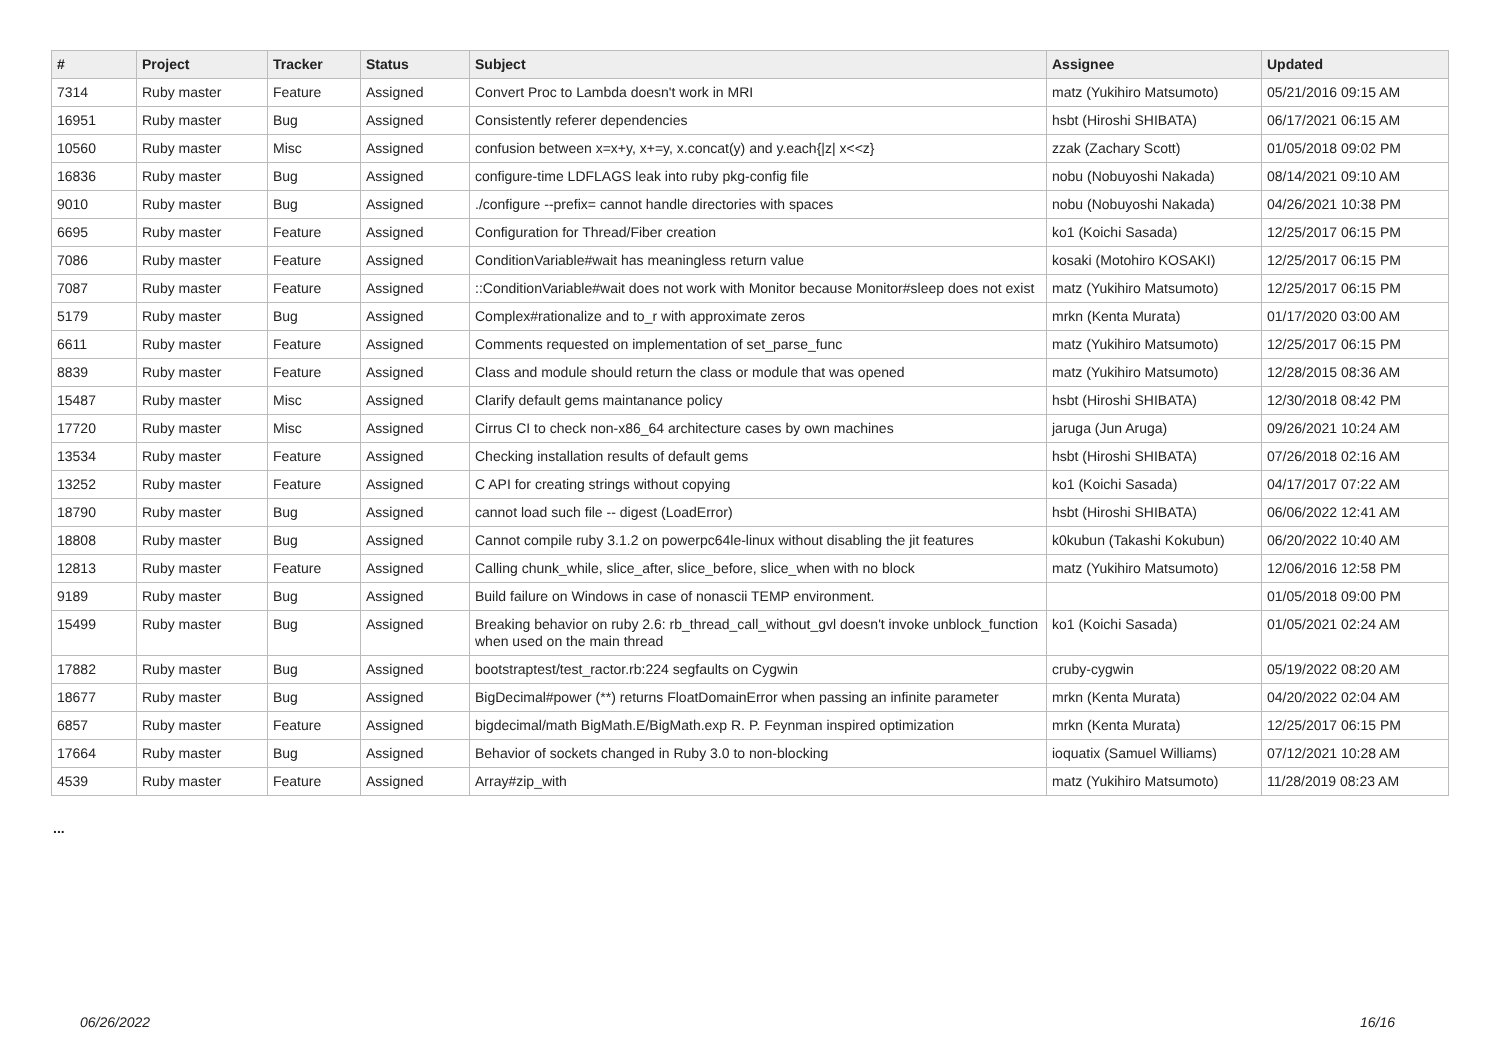| # | Project | Tracker | Status | Subject | Assignee | Updated |
| --- | --- | --- | --- | --- | --- | --- |
| 7314 | Ruby master | Feature | Assigned | Convert Proc to Lambda doesn't work in MRI | matz (Yukihiro Matsumoto) | 05/21/2016 09:15 AM |
| 16951 | Ruby master | Bug | Assigned | Consistently referer dependencies | hsbt (Hiroshi SHIBATA) | 06/17/2021 06:15 AM |
| 10560 | Ruby master | Misc | Assigned | confusion between x=x+y, x+=y, x.concat(y) and y.each{/z/ x<<z} | zzak (Zachary Scott) | 01/05/2018 09:02 PM |
| 16836 | Ruby master | Bug | Assigned | configure-time LDFLAGS leak into ruby pkg-config file | nobu (Nobuyoshi Nakada) | 08/14/2021 09:10 AM |
| 9010 | Ruby master | Bug | Assigned | ./configure --prefix= cannot handle directories with spaces | nobu (Nobuyoshi Nakada) | 04/26/2021 10:38 PM |
| 6695 | Ruby master | Feature | Assigned | Configuration for Thread/Fiber creation | ko1 (Koichi Sasada) | 12/25/2017 06:15 PM |
| 7086 | Ruby master | Feature | Assigned | ConditionVariable#wait has meaningless return value | kosaki (Motohiro KOSAKI) | 12/25/2017 06:15 PM |
| 7087 | Ruby master | Feature | Assigned | ::ConditionVariable#wait does not work with Monitor because Monitor#sleep does not exist | matz (Yukihiro Matsumoto) | 12/25/2017 06:15 PM |
| 5179 | Ruby master | Bug | Assigned | Complex#rationalize and to_r with approximate zeros | mrkn (Kenta Murata) | 01/17/2020 03:00 AM |
| 6611 | Ruby master | Feature | Assigned | Comments requested on implementation of set_parse_func | matz (Yukihiro Matsumoto) | 12/25/2017 06:15 PM |
| 8839 | Ruby master | Feature | Assigned | Class and module should return the class or module that was opened | matz (Yukihiro Matsumoto) | 12/28/2015 08:36 AM |
| 15487 | Ruby master | Misc | Assigned | Clarify default gems maintanance policy | hsbt (Hiroshi SHIBATA) | 12/30/2018 08:42 PM |
| 17720 | Ruby master | Misc | Assigned | Cirrus CI to check non-x86_64 architecture cases by own machines | jaruga (Jun Aruga) | 09/26/2021 10:24 AM |
| 13534 | Ruby master | Feature | Assigned | Checking installation results of default gems | hsbt (Hiroshi SHIBATA) | 07/26/2018 02:16 AM |
| 13252 | Ruby master | Feature | Assigned | C API for creating strings without copying | ko1 (Koichi Sasada) | 04/17/2017 07:22 AM |
| 18790 | Ruby master | Bug | Assigned | cannot load such file -- digest (LoadError) | hsbt (Hiroshi SHIBATA) | 06/06/2022 12:41 AM |
| 18808 | Ruby master | Bug | Assigned | Cannot compile ruby 3.1.2 on powerpc64le-linux without disabling the jit features | k0kubun (Takashi Kokubun) | 06/20/2022 10:40 AM |
| 12813 | Ruby master | Feature | Assigned | Calling chunk_while, slice_after, slice_before, slice_when with no block | matz (Yukihiro Matsumoto) | 12/06/2016 12:58 PM |
| 9189 | Ruby master | Bug | Assigned | Build failure on Windows in case of nonascii TEMP environment. | | 01/05/2018 09:00 PM |
| 15499 | Ruby master | Bug | Assigned | Breaking behavior on ruby 2.6: rb_thread_call_without_gvl doesn't invoke unblock_function when used on the main thread | ko1 (Koichi Sasada) | 01/05/2021 02:24 AM |
| 17882 | Ruby master | Bug | Assigned | bootstraptest/test_ractor.rb:224 segfaults on Cygwin | cruby-cygwin | 05/19/2022 08:20 AM |
| 18677 | Ruby master | Bug | Assigned | BigDecimal#power (**) returns FloatDomainError when passing an infinite parameter | mrkn (Kenta Murata) | 04/20/2022 02:04 AM |
| 6857 | Ruby master | Feature | Assigned | bigdecimal/math BigMath.E/BigMath.exp R. P. Feynman inspired optimization | mrkn (Kenta Murata) | 12/25/2017 06:15 PM |
| 17664 | Ruby master | Bug | Assigned | Behavior of sockets changed in Ruby 3.0 to non-blocking | ioquatix (Samuel Williams) | 07/12/2021 10:28 AM |
| 4539 | Ruby master | Feature | Assigned | Array#zip_with | matz (Yukihiro Matsumoto) | 11/28/2019 08:23 AM |
...
06/26/2022 16/16